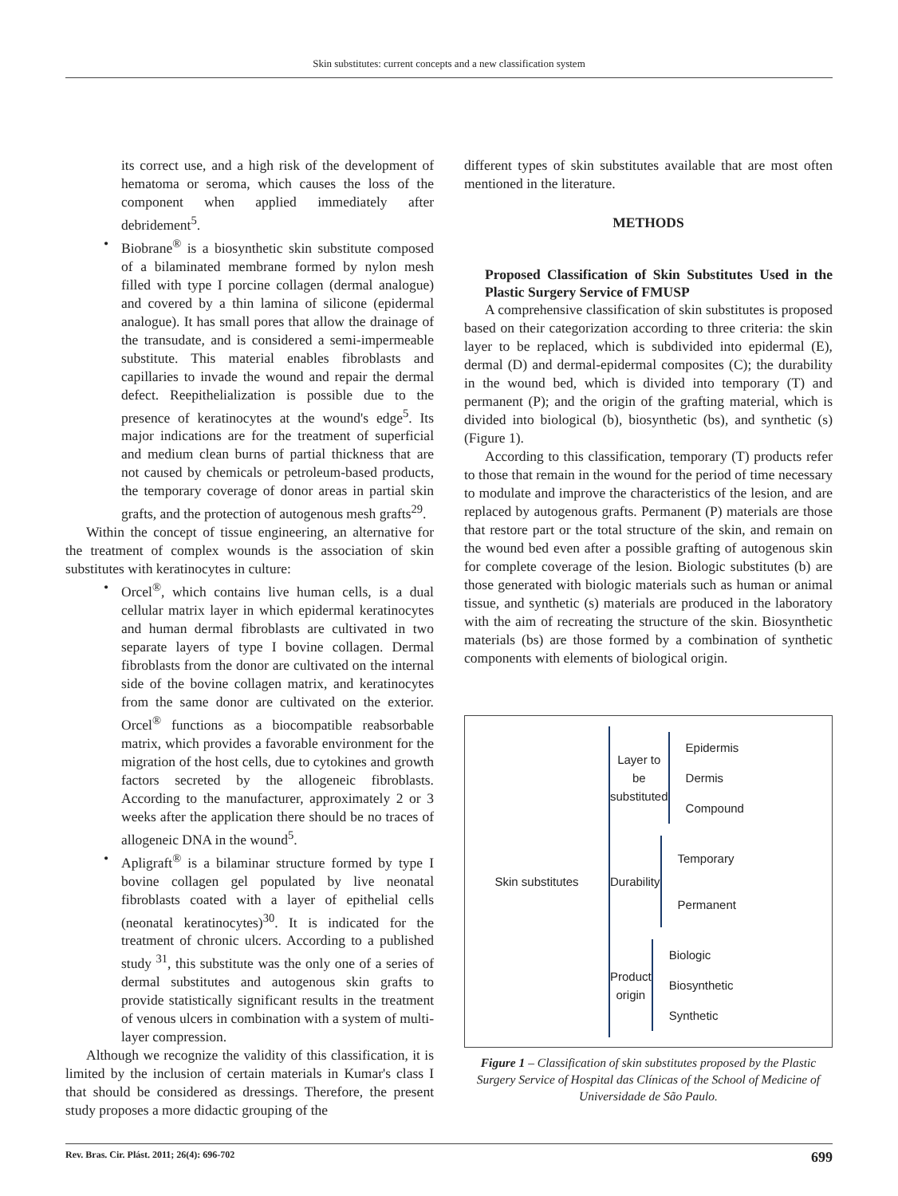Skin substitutes: current concepts and a new classification system
its correct use, and a high risk of the development of hematoma or seroma, which causes the loss of the component when applied immediately after debridement<sup>5</sup>.
• Biobrane<sup>®</sup> is a biosynthetic skin substitute composed of a bilaminated membrane formed by nylon mesh filled with type I porcine collagen (dermal analogue) and covered by a thin lamina of silicone (epidermal analogue). It has small pores that allow the drainage of the transudate, and is considered a semi-impermeable substitute. This material enables fibroblasts and capillaries to invade the wound and repair the dermal defect. Reepithelialization is possible due to the presence of keratinocytes at the wound's edge<sup>5</sup>. Its major indications are for the treatment of superficial and medium clean burns of partial thickness that are not caused by chemicals or petroleum-based products, the temporary coverage of donor areas in partial skin grafts, and the protection of autogenous mesh grafts<sup>29</sup>.
Within the concept of tissue engineering, an alternative for the treatment of complex wounds is the association of skin substitutes with keratinocytes in culture:
• Orcel<sup>®</sup>, which contains live human cells, is a dual cellular matrix layer in which epidermal keratinocytes and human dermal fibroblasts are cultivated in two separate layers of type I bovine collagen. Dermal fibroblasts from the donor are cultivated on the internal side of the bovine collagen matrix, and keratinocytes from the same donor are cultivated on the exterior. Orcel<sup>®</sup> functions as a biocompatible reabsorbable matrix, which provides a favorable environment for the migration of the host cells, due to cytokines and growth factors secreted by the allogeneic fibroblasts. According to the manufacturer, approximately 2 or 3 weeks after the application there should be no traces of allogeneic DNA in the wound<sup>5</sup>.
• Apligraft<sup>®</sup> is a bilaminar structure formed by type I bovine collagen gel populated by live neonatal fibroblasts coated with a layer of epithelial cells (neonatal keratinocytes)<sup>30</sup>. It is indicated for the treatment of chronic ulcers. According to a published study <sup>31</sup>, this substitute was the only one of a series of dermal substitutes and autogenous skin grafts to provide statistically significant results in the treatment of venous ulcers in combination with a system of multi-layer compression.
Although we recognize the validity of this classification, it is limited by the inclusion of certain materials in Kumar's class I that should be considered as dressings. Therefore, the present study proposes a more didactic grouping of the
different types of skin substitutes available that are most often mentioned in the literature.
METHODS
Proposed Classification of Skin Substitutes Used in the Plastic Surgery Service of FMUSP
A comprehensive classification of skin substitutes is proposed based on their categorization according to three criteria: the skin layer to be replaced, which is subdivided into epidermal (E), dermal (D) and dermal-epidermal composites (C); the durability in the wound bed, which is divided into temporary (T) and permanent (P); and the origin of the grafting material, which is divided into biological (b), biosynthetic (bs), and synthetic (s) (Figure 1).
According to this classification, temporary (T) products refer to those that remain in the wound for the period of time necessary to modulate and improve the characteristics of the lesion, and are replaced by autogenous grafts. Permanent (P) materials are those that restore part or the total structure of the skin, and remain on the wound bed even after a possible grafting of autogenous skin for complete coverage of the lesion. Biologic substitutes (b) are those generated with biologic materials such as human or animal tissue, and synthetic (s) materials are produced in the laboratory with the aim of recreating the structure of the skin. Biosynthetic materials (bs) are those formed by a combination of synthetic components with elements of biological origin.
Skin substitutes
Layer to be substituted
Epidermis
Dermis
Compound
Durability
Temporary
Permanent
Product origin
Biologic
Biosynthetic
Synthetic
Figure 1 – Classification of skin substitutes proposed by the Plastic Surgery Service of Hospital das Clínicas of the School of Medicine of Universidade de São Paulo.
Rev. Bras. Cir. Plást. 2011; 26(4): 696-702 699